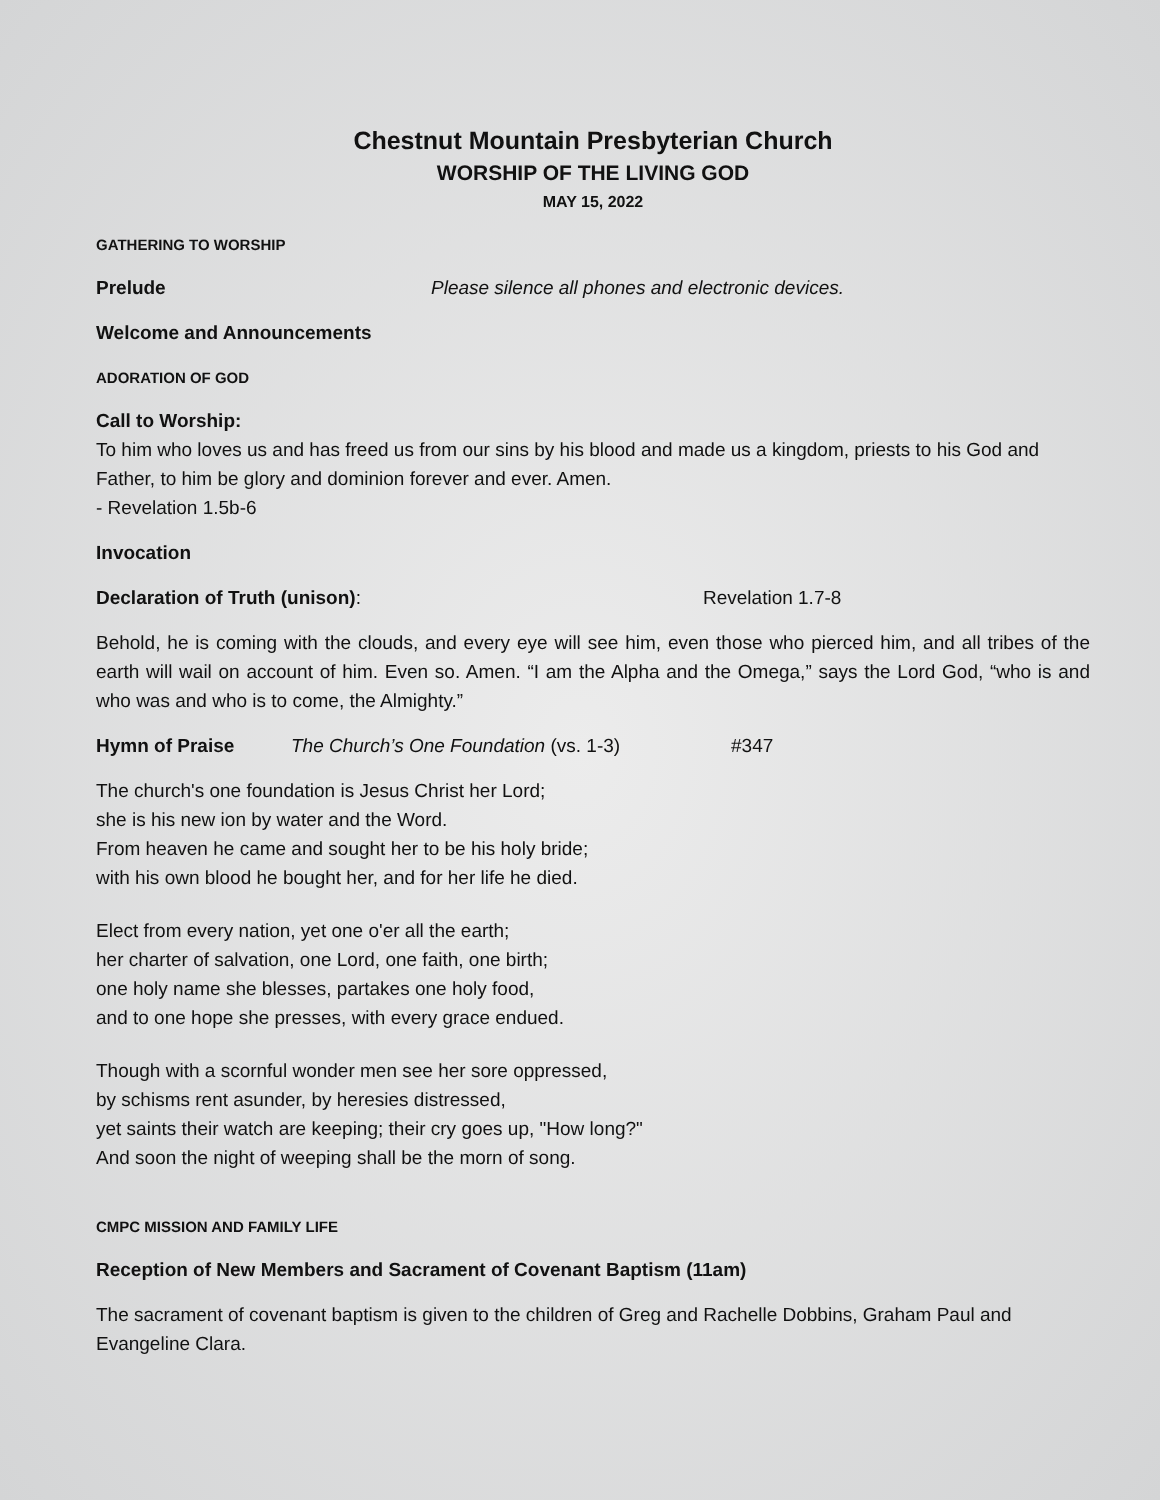Chestnut Mountain Presbyterian Church
WORSHIP OF THE LIVING GOD
MAY 15, 2022
GATHERING TO WORSHIP
Prelude Please silence all phones and electronic devices.
Welcome and Announcements
ADORATION OF GOD
Call to Worship:
To him who loves us and has freed us from our sins by his blood and made us a kingdom, priests to his God and Father, to him be glory and dominion forever and ever. Amen.
- Revelation 1.5b-6
Invocation
Declaration of Truth (unison): Revelation 1.7-8
Behold, he is coming with the clouds, and every eye will see him, even those who pierced him, and all tribes of the earth will wail on account of him. Even so. Amen. “I am the Alpha and the Omega,” says the Lord God, “who is and who was and who is to come, the Almighty.”
Hymn of Praise The Church’s One Foundation (vs. 1-3) #347
The church's one foundation is Jesus Christ her Lord;
she is his new ion by water and the Word.
From heaven he came and sought her to be his holy bride;
with his own blood he bought her, and for her life he died.
Elect from every nation, yet one o'er all the earth;
her charter of salvation, one Lord, one faith, one birth;
one holy name she blesses, partakes one holy food,
and to one hope she presses, with every grace endued.
Though with a scornful wonder men see her sore oppressed,
by schisms rent asunder, by heresies distressed,
yet saints their watch are keeping; their cry goes up, "How long?"
And soon the night of weeping shall be the morn of song.
CMPC MISSION AND FAMILY LIFE
Reception of New Members and Sacrament of Covenant Baptism (11am)
The sacrament of covenant baptism is given to the children of Greg and Rachelle Dobbins, Graham Paul and Evangeline Clara.